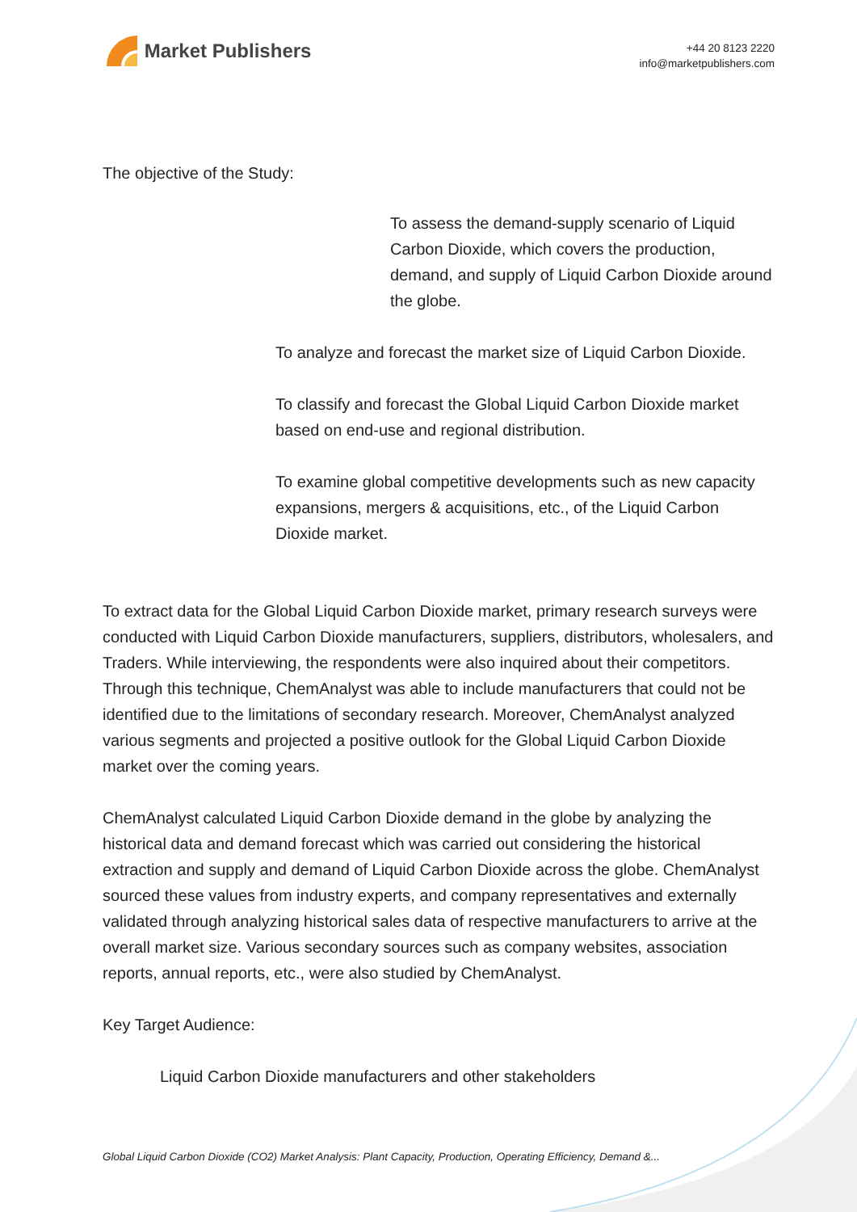Market Publishers
+44 20 8123 2220
info@marketpublishers.com
The objective of the Study:
To assess the demand-supply scenario of Liquid Carbon Dioxide, which covers the production, demand, and supply of Liquid Carbon Dioxide around the globe.
To analyze and forecast the market size of Liquid Carbon Dioxide.
To classify and forecast the Global Liquid Carbon Dioxide market based on end-use and regional distribution.
To examine global competitive developments such as new capacity expansions, mergers & acquisitions, etc., of the Liquid Carbon Dioxide market.
To extract data for the Global Liquid Carbon Dioxide market, primary research surveys were conducted with Liquid Carbon Dioxide manufacturers, suppliers, distributors, wholesalers, and Traders. While interviewing, the respondents were also inquired about their competitors. Through this technique, ChemAnalyst was able to include manufacturers that could not be identified due to the limitations of secondary research. Moreover, ChemAnalyst analyzed various segments and projected a positive outlook for the Global Liquid Carbon Dioxide market over the coming years.
ChemAnalyst calculated Liquid Carbon Dioxide demand in the globe by analyzing the historical data and demand forecast which was carried out considering the historical extraction and supply and demand of Liquid Carbon Dioxide across the globe. ChemAnalyst sourced these values from industry experts, and company representatives and externally validated through analyzing historical sales data of respective manufacturers to arrive at the overall market size. Various secondary sources such as company websites, association reports, annual reports, etc., were also studied by ChemAnalyst.
Key Target Audience:
Liquid Carbon Dioxide manufacturers and other stakeholders
Global Liquid Carbon Dioxide (CO2) Market Analysis: Plant Capacity, Production, Operating Efficiency, Demand &...